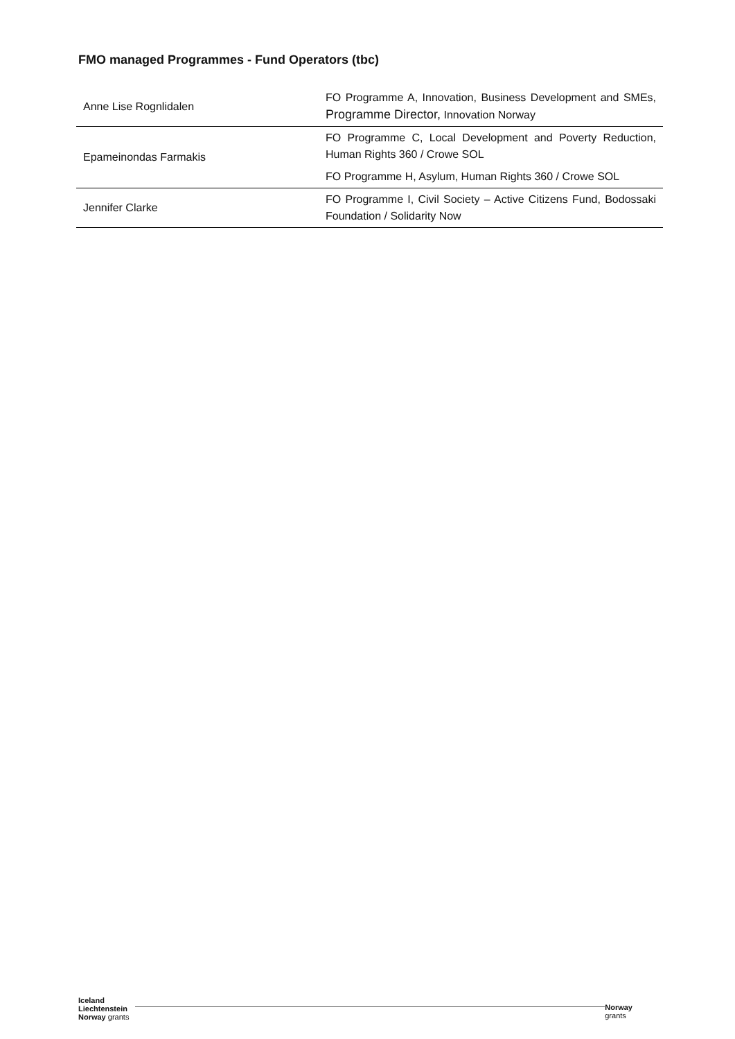FMO managed Programmes - Fund Operators (tbc)
| Anne Lise Rognlidalen | FO Programme A, Innovation, Business Development and SMEs, Programme Director, Innovation Norway |
| Epameinondas Farmakis | FO Programme C, Local Development and Poverty Reduction, Human Rights 360 / Crowe SOL |
| | FO Programme H, Asylum, Human Rights 360 / Crowe SOL |
| Jennifer Clarke | FO Programme I, Civil Society – Active Citizens Fund, Bodossaki Foundation / Solidarity Now |
Iceland
Liechtenstein
Norway grants
Norway
grants